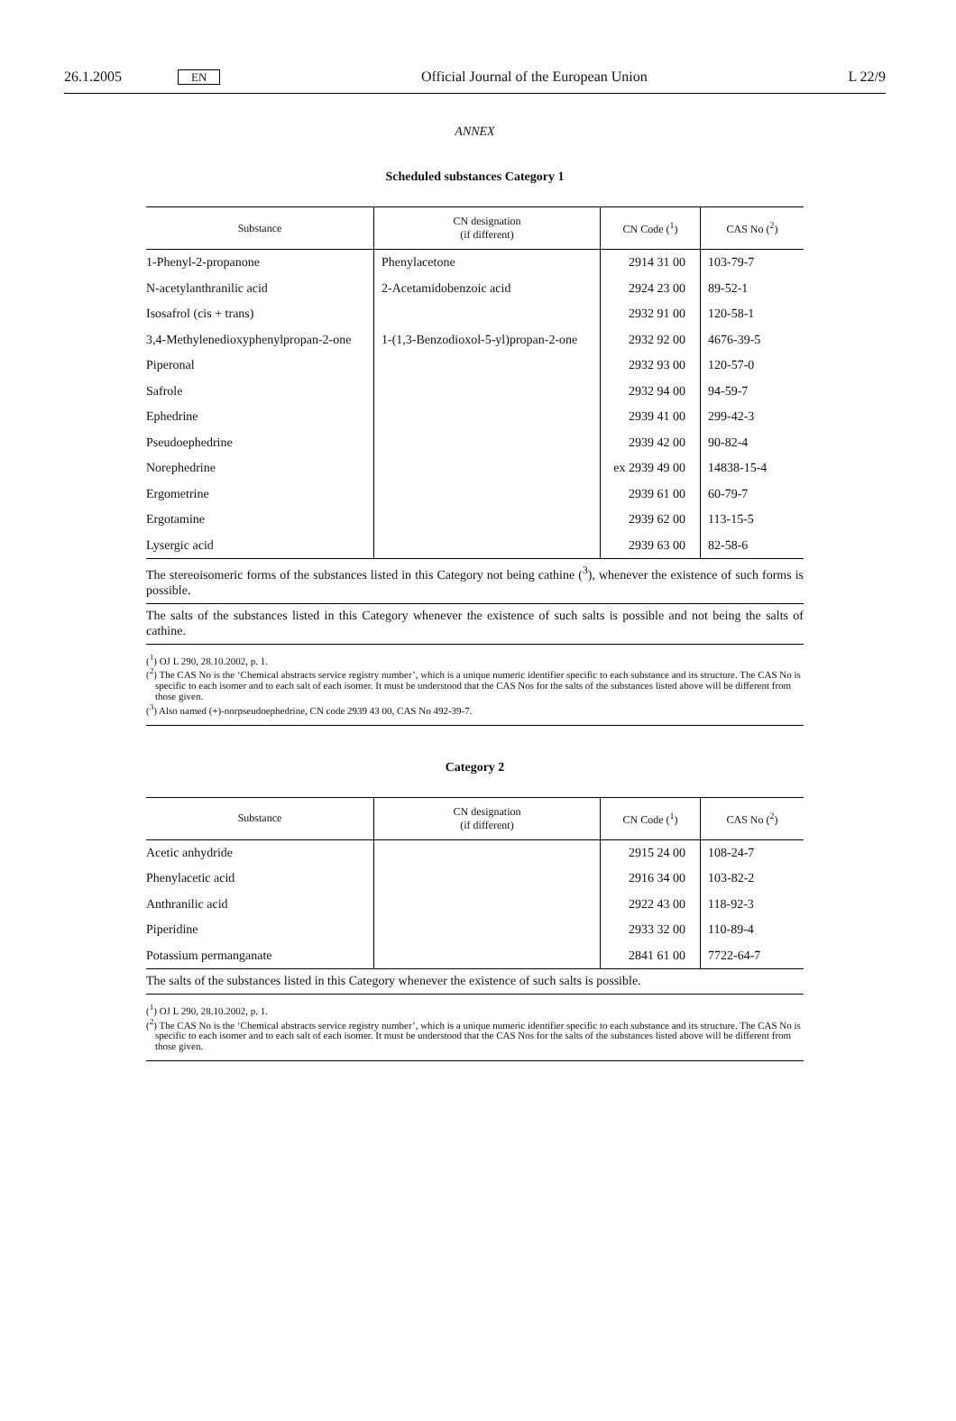26.1.2005 EN Official Journal of the European Union L 22/9
ANNEX
Scheduled substances Category 1
| Substance | CN designation (if different) | CN Code (<sup>1</sup>) | CAS No (<sup>2</sup>) |
| --- | --- | --- | --- |
| 1-Phenyl-2-propanone | Phenylacetone | 2914 31 00 | 103-79-7 |
| N-acetylanthranilic acid | 2-Acetamidobenzoic acid | 2924 23 00 | 89-52-1 |
| Isosafrol (cis + trans) | | 2932 91 00 | 120-58-1 |
| 3,4-Methylenedioxyphenylpropan-2-one | 1-(1,3-Benzodioxol-5-yl)propan-2-one | 2932 92 00 | 4676-39-5 |
| Piperonal | | 2932 93 00 | 120-57-0 |
| Safrole | | 2932 94 00 | 94-59-7 |
| Ephedrine | | 2939 41 00 | 299-42-3 |
| Pseudoephedrine | | 2939 42 00 | 90-82-4 |
| Norephedrine | | ex 2939 49 00 | 14838-15-4 |
| Ergometrine | | 2939 61 00 | 60-79-7 |
| Ergotamine | | 2939 62 00 | 113-15-5 |
| Lysergic acid | | 2939 63 00 | 82-58-6 |
The stereoisomeric forms of the substances listed in this Category not being cathine (<sup>3</sup>), whenever the existence of such forms is possible.
The salts of the substances listed in this Category whenever the existence of such salts is possible and not being the salts of cathine.
(<sup>1</sup>) OJ L 290, 28.10.2002, p. 1.
(<sup>2</sup>) The CAS No is the ‘Chemical abstracts service registry number’, which is a unique numeric identifier specific to each substance and its structure. The CAS No is specific to each isomer and to each salt of each isomer. It must be understood that the CAS Nos for the salts of the substances listed above will be different from those given.
(<sup>3</sup>) Also named (+)-norpseudoephedrine, CN code 2939 43 00, CAS No 492-39-7.
Category 2
| Substance | CN designation (if different) | CN Code (<sup>1</sup>) | CAS No (<sup>2</sup>) |
| --- | --- | --- | --- |
| Acetic anhydride | | 2915 24 00 | 108-24-7 |
| Phenylacetic acid | | 2916 34 00 | 103-82-2 |
| Anthranilic acid | | 2922 43 00 | 118-92-3 |
| Piperidine | | 2933 32 00 | 110-89-4 |
| Potassium permanganate | | 2841 61 00 | 7722-64-7 |
The salts of the substances listed in this Category whenever the existence of such salts is possible.
(<sup>1</sup>) OJ L 290, 28.10.2002, p. 1.
(<sup>2</sup>) The CAS No is the ‘Chemical abstracts service registry number’, which is a unique numeric identifier specific to each substance and its structure. The CAS No is specific to each isomer and to each salt of each isomer. It must be understood that the CAS Nos for the salts of the substances listed above will be different from those given.